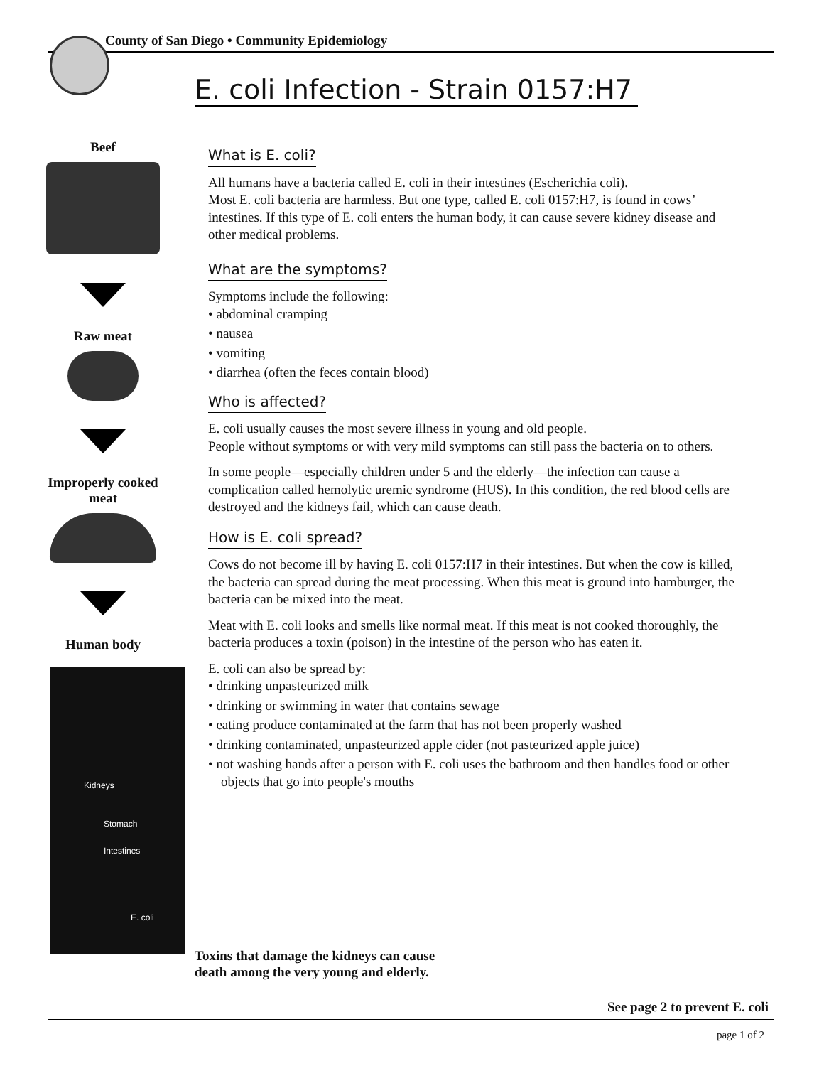County of San Diego • Community Epidemiology
E. coli Infection - Strain 0157:H7
Beef
Raw meat
Improperly cooked meat
Human body
Kidneys
Stomach
Intestines
E. coli
What is E. coli?
All humans have a bacteria called E. coli in their intestines (Escherichia coli).
Most E. coli bacteria are harmless. But one type, called E. coli 0157:H7, is found in cows’ intestines. If this type of E. coli enters the human body, it can cause severe kidney disease and other medical problems.
What are the symptoms?
Symptoms include the following:
• abdominal cramping
• nausea
• vomiting
• diarrhea (often the feces contain blood)
Who is affected?
E. coli usually causes the most severe illness in young and old people.
People without symptoms or with very mild symptoms can still pass the bacteria on to others.
In some people—especially children under 5 and the elderly—the infection can cause a complication called hemolytic uremic syndrome (HUS). In this condition, the red blood cells are destroyed and the kidneys fail, which can cause death.
How is E. coli spread?
Cows do not become ill by having E. coli 0157:H7 in their intestines. But when the cow is killed, the bacteria can spread during the meat processing. When this meat is ground into hamburger, the bacteria can be mixed into the meat.
Meat with E. coli looks and smells like normal meat. If this meat is not cooked thoroughly, the bacteria produces a toxin (poison) in the intestine of the person who has eaten it.
E. coli can also be spread by:
• drinking unpasteurized milk
• drinking or swimming in water that contains sewage
• eating produce contaminated at the farm that has not been properly washed
• drinking contaminated, unpasteurized apple cider (not pasteurized apple juice)
• not washing hands after a person with E. coli uses the bathroom and then handles food or other objects that go into people's mouths
Toxins that damage the kidneys can cause
death among the very young and elderly.
See page 2 to prevent E. coli
page 1 of 2